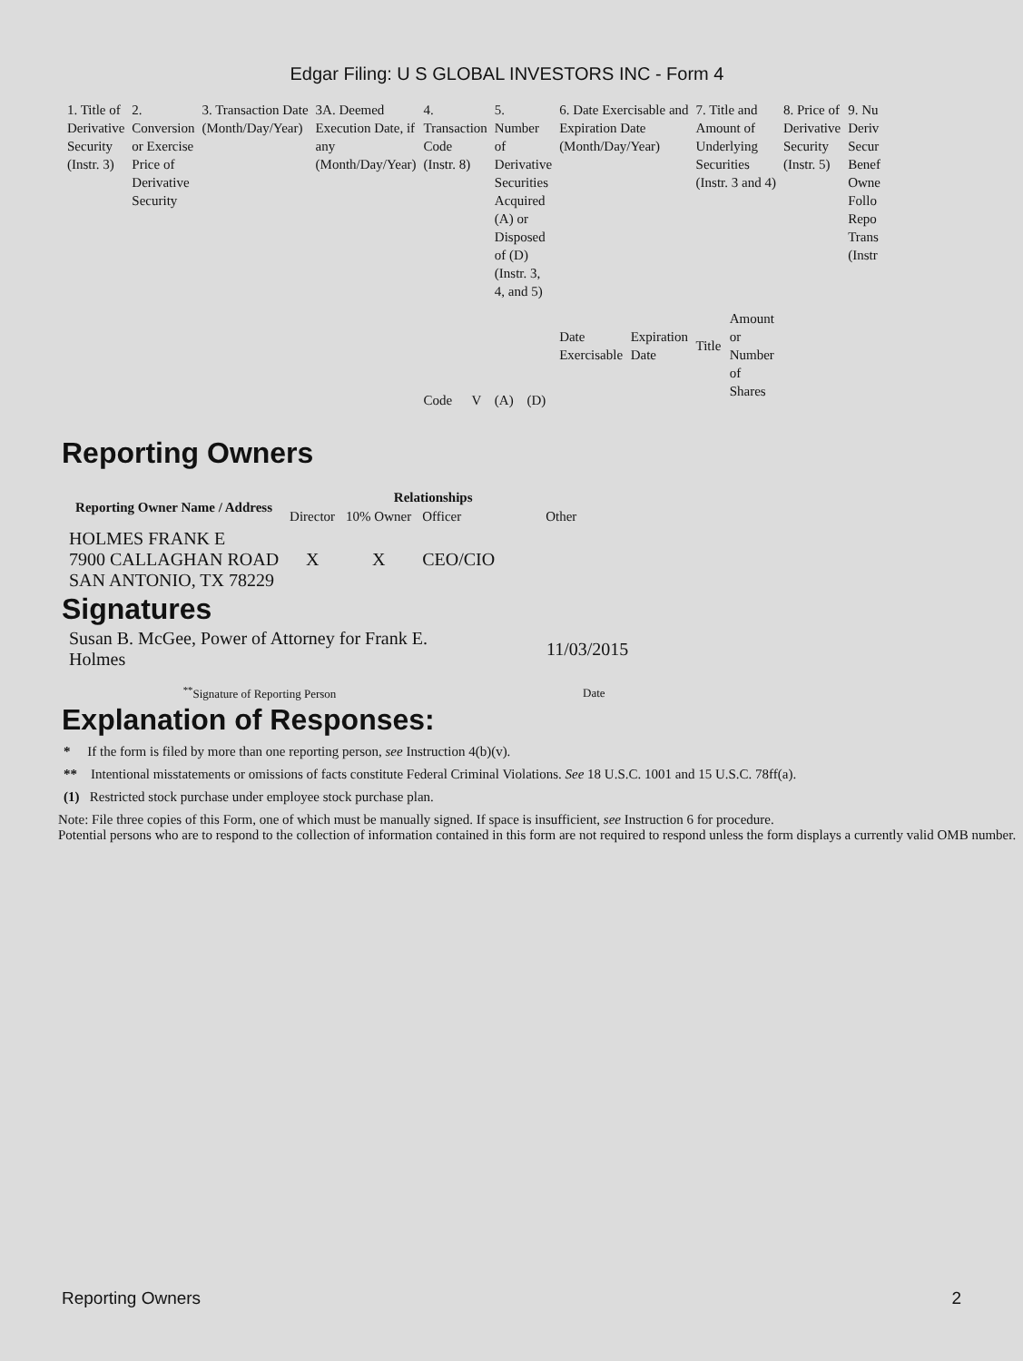Edgar Filing: U S GLOBAL INVESTORS INC - Form 4
| 1. Title of Derivative Security (Instr. 3) | 2. Conversion or Exercise Price of Derivative Security | 3. Transaction Date (Month/Day/Year) | 3A. Deemed Execution Date, if any (Month/Day/Year) | 4. Transaction Code (Instr. 8) | | 5. Number of Derivative Securities Acquired (A) or Disposed of (D) (Instr. 3, 4, and 5) | | 6. Date Exercisable and Expiration Date (Month/Day/Year) | | 7. Title and Amount of Underlying Securities (Instr. 3 and 4) | | 8. Price of Derivative Security (Instr. 5) | 9. Nu Deriv Secur Benef Owne Follo Repo Trans (Instr |
| | | | | Code | V | (A) | (D) | Date Exercisable | Expiration Date | Title | Amount or Number of Shares | | |
Reporting Owners
| Reporting Owner Name / Address | Relationships | | | |
| --- | --- | --- | --- | --- |
| | Director | 10% Owner | Officer | Other |
| HOLMES FRANK E 7900 CALLAGHAN ROAD SAN ANTONIO, TX 78229 | X | X | CEO/CIO | |
Signatures
| Susan B. McGee, Power of Attorney for Frank E. Holmes | 11/03/2015 |
| <sup>**</sup> Signature of Reporting Person | Date |
Explanation of Responses:
* If the form is filed by more than one reporting person, see Instruction 4(b)(v).
** Intentional misstatements or omissions of facts constitute Federal Criminal Violations. See 18 U.S.C. 1001 and 15 U.S.C. 78ff(a).
(1) Restricted stock purchase under employee stock purchase plan.
Note: File three copies of this Form, one of which must be manually signed. If space is insufficient, see Instruction 6 for procedure.
Potential persons who are to respond to the collection of information contained in this form are not required to respond unless the form displays a currently valid OMB number.
Reporting Owners 2